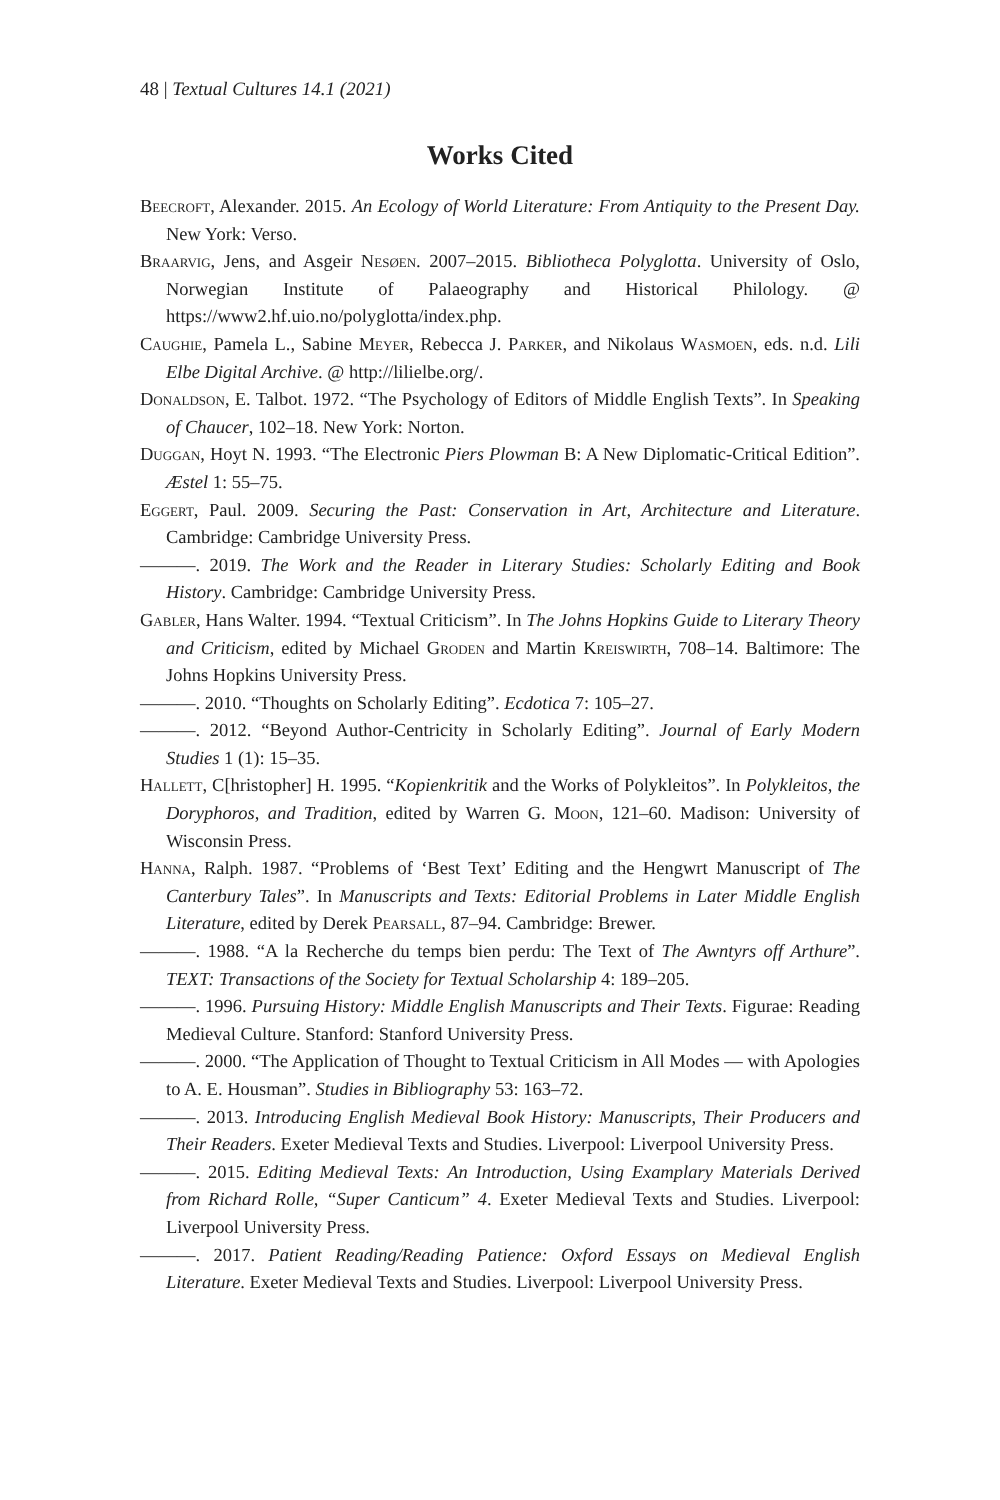48 | Textual Cultures 14.1 (2021)
Works Cited
Beecroft, Alexander. 2015. An Ecology of World Literature: From Antiquity to the Present Day. New York: Verso.
Braarvig, Jens, and Asgeir Nesøen. 2007–2015. Bibliotheca Polyglotta. University of Oslo, Norwegian Institute of Palaeography and Historical Philology. @ https://www2.hf.uio.no/polyglotta/index.php.
Caughie, Pamela L., Sabine Meyer, Rebecca J. Parker, and Nikolaus Wasmoen, eds. n.d. Lili Elbe Digital Archive. @ http://lilielbe.org/.
Donaldson, E. Talbot. 1972. “The Psychology of Editors of Middle English Texts”. In Speaking of Chaucer, 102–18. New York: Norton.
Duggan, Hoyt N. 1993. “The Electronic Piers Plowman B: A New Diplomatic-Critical Edition”. Æstel 1: 55–75.
Eggert, Paul. 2009. Securing the Past: Conservation in Art, Architecture and Literature. Cambridge: Cambridge University Press.
———. 2019. The Work and the Reader in Literary Studies: Scholarly Editing and Book History. Cambridge: Cambridge University Press.
Gabler, Hans Walter. 1994. “Textual Criticism”. In The Johns Hopkins Guide to Literary Theory and Criticism, edited by Michael Groden and Martin Kreiswirth, 708–14. Baltimore: The Johns Hopkins University Press.
———. 2010. “Thoughts on Scholarly Editing”. Ecdotica 7: 105–27.
———. 2012. “Beyond Author-Centricity in Scholarly Editing”. Journal of Early Modern Studies 1 (1): 15–35.
Hallett, C[hristopher] H. 1995. “Kopienkritik and the Works of Polykleitos”. In Polykleitos, the Doryphoros, and Tradition, edited by Warren G. Moon, 121–60. Madison: University of Wisconsin Press.
Hanna, Ralph. 1987. “Problems of ‘Best Text’ Editing and the Hengwrt Manuscript of The Canterbury Tales”. In Manuscripts and Texts: Editorial Problems in Later Middle English Literature, edited by Derek Pearsall, 87–94. Cambridge: Brewer.
———. 1988. “A la Recherche du temps bien perdu: The Text of The Awntyrs off Arthure”. TEXT: Transactions of the Society for Textual Scholarship 4: 189–205.
———. 1996. Pursuing History: Middle English Manuscripts and Their Texts. Figurae: Reading Medieval Culture. Stanford: Stanford University Press.
———. 2000. “The Application of Thought to Textual Criticism in All Modes — with Apologies to A. E. Housman”. Studies in Bibliography 53: 163–72.
———. 2013. Introducing English Medieval Book History: Manuscripts, Their Producers and Their Readers. Exeter Medieval Texts and Studies. Liverpool: Liverpool University Press.
———. 2015. Editing Medieval Texts: An Introduction, Using Examplary Materials Derived from Richard Rolle, “Super Canticum” 4. Exeter Medieval Texts and Studies. Liverpool: Liverpool University Press.
———. 2017. Patient Reading/Reading Patience: Oxford Essays on Medieval English Literature. Exeter Medieval Texts and Studies. Liverpool: Liverpool University Press.